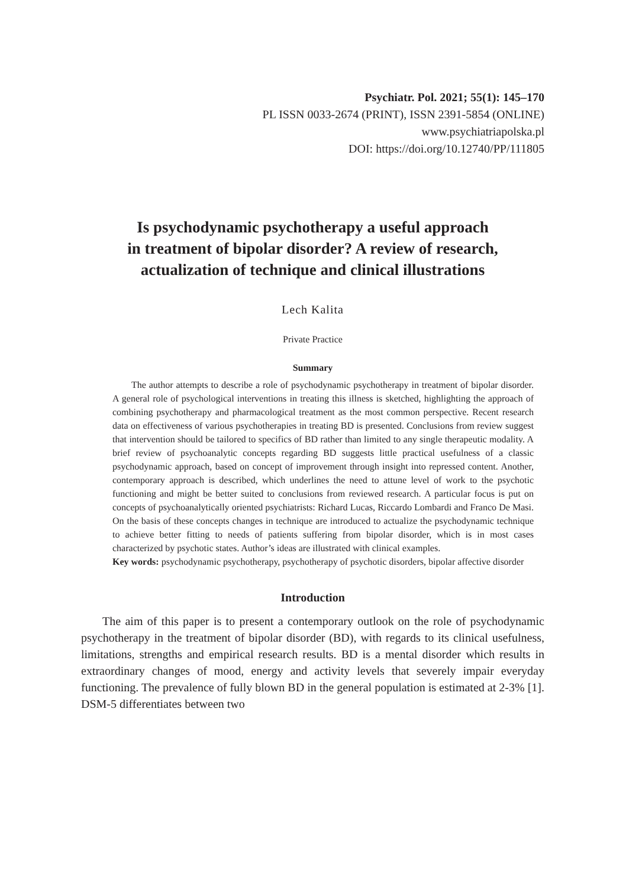Psychiatr. Pol. 2021; 55(1): 145–170
PL ISSN 0033-2674 (PRINT), ISSN 2391-5854 (ONLINE)
www.psychiatriapolska.pl
DOI: https://doi.org/10.12740/PP/111805
Is psychodynamic psychotherapy a useful approach
in treatment of bipolar disorder? A review of research,
actualization of technique and clinical illustrations
Lech Kalita
Private Practice
Summary
The author attempts to describe a role of psychodynamic psychotherapy in treatment of bipolar disorder. A general role of psychological interventions in treating this illness is sketched, highlighting the approach of combining psychotherapy and pharmacological treatment as the most common perspective. Recent research data on effectiveness of various psychotherapies in treating BD is presented. Conclusions from review suggest that intervention should be tailored to specifics of BD rather than limited to any single therapeutic modality. A brief review of psychoanalytic concepts regarding BD suggests little practical usefulness of a classic psychodynamic approach, based on concept of improvement through insight into repressed content. Another, contemporary approach is described, which underlines the need to attune level of work to the psychotic functioning and might be better suited to conclusions from reviewed research. A particular focus is put on concepts of psychoanalytically oriented psychiatrists: Richard Lucas, Riccardo Lombardi and Franco De Masi. On the basis of these concepts changes in technique are introduced to actualize the psychodynamic technique to achieve better fitting to needs of patients suffering from bipolar disorder, which is in most cases characterized by psychotic states. Author’s ideas are illustrated with clinical examples.
Key words: psychodynamic psychotherapy, psychotherapy of psychotic disorders, bipolar affective disorder
Introduction
The aim of this paper is to present a contemporary outlook on the role of psychodynamic psychotherapy in the treatment of bipolar disorder (BD), with regards to its clinical usefulness, limitations, strengths and empirical research results. BD is a mental disorder which results in extraordinary changes of mood, energy and activity levels that severely impair everyday functioning. The prevalence of fully blown BD in the general population is estimated at 2-3% [1]. DSM-5 differentiates between two